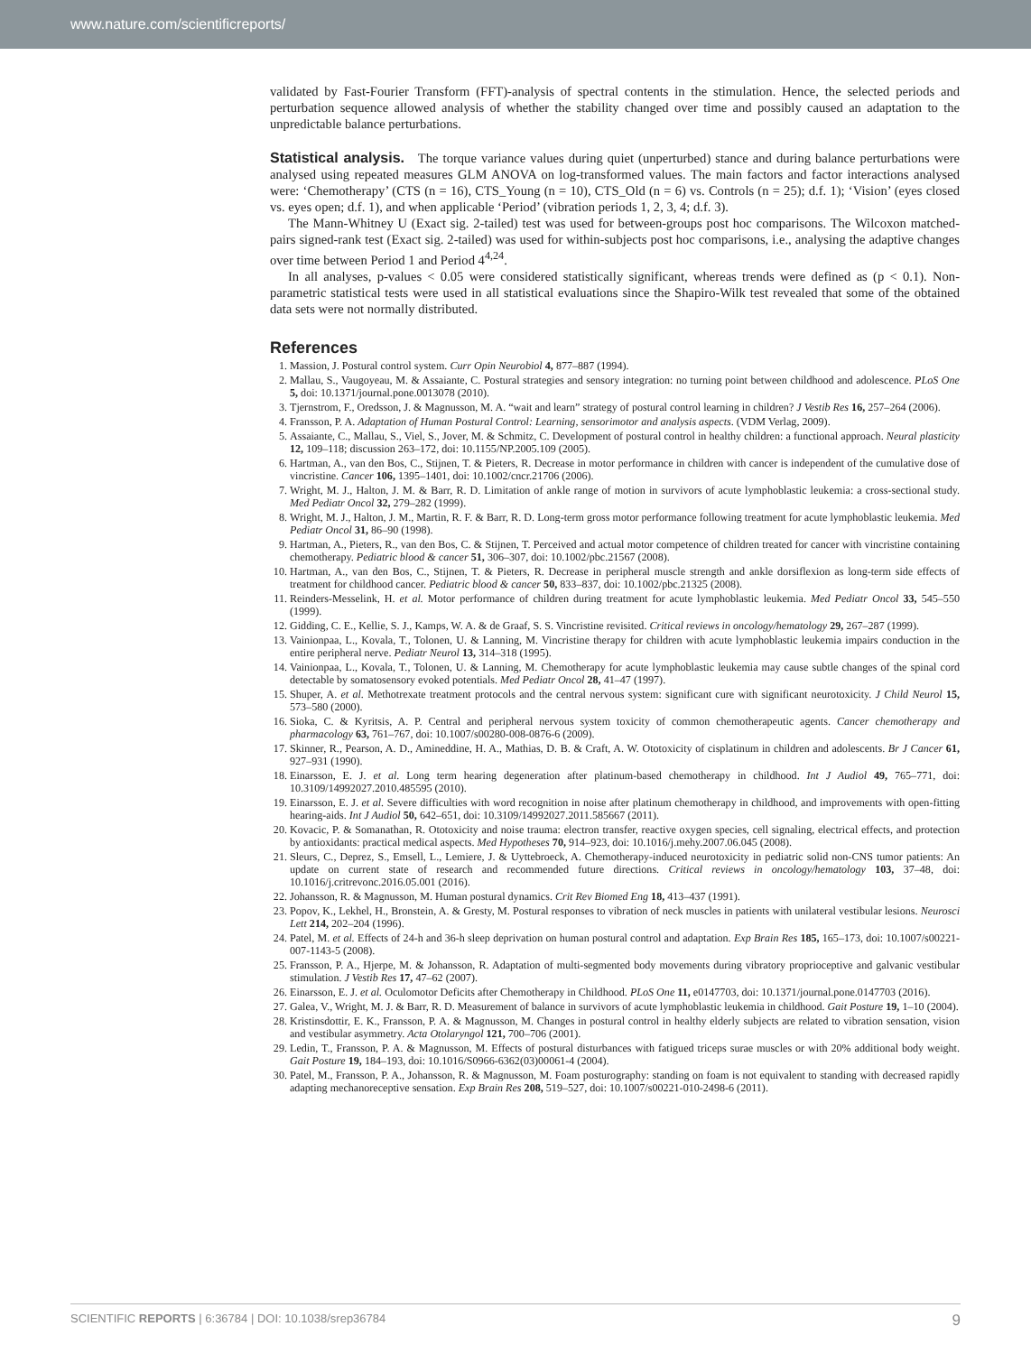www.nature.com/scientificreports/
validated by Fast-Fourier Transform (FFT)-analysis of spectral contents in the stimulation. Hence, the selected periods and perturbation sequence allowed analysis of whether the stability changed over time and possibly caused an adaptation to the unpredictable balance perturbations.
Statistical analysis. The torque variance values during quiet (unperturbed) stance and during balance perturbations were analysed using repeated measures GLM ANOVA on log-transformed values. The main factors and factor interactions analysed were: ‘Chemotherapy’ (CTS (n = 16), CTS_Young (n = 10), CTS_Old (n = 6) vs. Controls (n = 25); d.f. 1); ‘Vision’ (eyes closed vs. eyes open; d.f. 1), and when applicable ‘Period’ (vibration periods 1, 2, 3, 4; d.f. 3).
The Mann-Whitney U (Exact sig. 2-tailed) test was used for between-groups post hoc comparisons. The Wilcoxon matched-pairs signed-rank test (Exact sig. 2-tailed) was used for within-subjects post hoc comparisons, i.e., analysing the adaptive changes over time between Period 1 and Period 4<sup>4,24</sup>.
In all analyses, p-values < 0.05 were considered statistically significant, whereas trends were defined as (p < 0.1). Non-parametric statistical tests were used in all statistical evaluations since the Shapiro-Wilk test revealed that some of the obtained data sets were not normally distributed.
References
1. Massion, J. Postural control system. Curr Opin Neurobiol 4, 877–887 (1994).
2. Mallau, S., Vaugoyeau, M. & Assaiante, C. Postural strategies and sensory integration: no turning point between childhood and adolescence. PLoS One 5, doi: 10.1371/journal.pone.0013078 (2010).
3. Tjernstrom, F., Oredsson, J. & Magnusson, M. A. “wait and learn” strategy of postural control learning in children? J Vestib Res 16, 257–264 (2006).
4. Fransson, P. A. Adaptation of Human Postural Control: Learning, sensorimotor and analysis aspects. (VDM Verlag, 2009).
5. Assaiante, C., Mallau, S., Viel, S., Jover, M. & Schmitz, C. Development of postural control in healthy children: a functional approach. Neural plasticity 12, 109–118; discussion 263–172, doi: 10.1155/NP.2005.109 (2005).
6. Hartman, A., van den Bos, C., Stijnen, T. & Pieters, R. Decrease in motor performance in children with cancer is independent of the cumulative dose of vincristine. Cancer 106, 1395–1401, doi: 10.1002/cncr.21706 (2006).
7. Wright, M. J., Halton, J. M. & Barr, R. D. Limitation of ankle range of motion in survivors of acute lymphoblastic leukemia: a cross-sectional study. Med Pediatr Oncol 32, 279–282 (1999).
8. Wright, M. J., Halton, J. M., Martin, R. F. & Barr, R. D. Long-term gross motor performance following treatment for acute lymphoblastic leukemia. Med Pediatr Oncol 31, 86–90 (1998).
9. Hartman, A., Pieters, R., van den Bos, C. & Stijnen, T. Perceived and actual motor competence of children treated for cancer with vincristine containing chemotherapy. Pediatric blood & cancer 51, 306–307, doi: 10.1002/pbc.21567 (2008).
10. Hartman, A., van den Bos, C., Stijnen, T. & Pieters, R. Decrease in peripheral muscle strength and ankle dorsiflexion as long-term side effects of treatment for childhood cancer. Pediatric blood & cancer 50, 833–837, doi: 10.1002/pbc.21325 (2008).
11. Reinders-Messelink, H. et al. Motor performance of children during treatment for acute lymphoblastic leukemia. Med Pediatr Oncol 33, 545–550 (1999).
12. Gidding, C. E., Kellie, S. J., Kamps, W. A. & de Graaf, S. S. Vincristine revisited. Critical reviews in oncology/hematology 29, 267–287 (1999).
13. Vainionpaa, L., Kovala, T., Tolonen, U. & Lanning, M. Vincristine therapy for children with acute lymphoblastic leukemia impairs conduction in the entire peripheral nerve. Pediatr Neurol 13, 314–318 (1995).
14. Vainionpaa, L., Kovala, T., Tolonen, U. & Lanning, M. Chemotherapy for acute lymphoblastic leukemia may cause subtle changes of the spinal cord detectable by somatosensory evoked potentials. Med Pediatr Oncol 28, 41–47 (1997).
15. Shuper, A. et al. Methotrexate treatment protocols and the central nervous system: significant cure with significant neurotoxicity. J Child Neurol 15, 573–580 (2000).
16. Sioka, C. & Kyritsis, A. P. Central and peripheral nervous system toxicity of common chemotherapeutic agents. Cancer chemotherapy and pharmacology 63, 761–767, doi: 10.1007/s00280-008-0876-6 (2009).
17. Skinner, R., Pearson, A. D., Amineddine, H. A., Mathias, D. B. & Craft, A. W. Ototoxicity of cisplatinum in children and adolescents. Br J Cancer 61, 927–931 (1990).
18. Einarsson, E. J. et al. Long term hearing degeneration after platinum-based chemotherapy in childhood. Int J Audiol 49, 765–771, doi: 10.3109/14992027.2010.485595 (2010).
19. Einarsson, E. J. et al. Severe difficulties with word recognition in noise after platinum chemotherapy in childhood, and improvements with open-fitting hearing-aids. Int J Audiol 50, 642–651, doi: 10.3109/14992027.2011.585667 (2011).
20. Kovacic, P. & Somanathan, R. Ototoxicity and noise trauma: electron transfer, reactive oxygen species, cell signaling, electrical effects, and protection by antioxidants: practical medical aspects. Med Hypotheses 70, 914–923, doi: 10.1016/j.mehy.2007.06.045 (2008).
21. Sleurs, C., Deprez, S., Emsell, L., Lemiere, J. & Uyttebroeck, A. Chemotherapy-induced neurotoxicity in pediatric solid non-CNS tumor patients: An update on current state of research and recommended future directions. Critical reviews in oncology/hematology 103, 37–48, doi: 10.1016/j.critrevonc.2016.05.001 (2016).
22. Johansson, R. & Magnusson, M. Human postural dynamics. Crit Rev Biomed Eng 18, 413–437 (1991).
23. Popov, K., Lekhel, H., Bronstein, A. & Gresty, M. Postural responses to vibration of neck muscles in patients with unilateral vestibular lesions. Neurosci Lett 214, 202–204 (1996).
24. Patel, M. et al. Effects of 24-h and 36-h sleep deprivation on human postural control and adaptation. Exp Brain Res 185, 165–173, doi: 10.1007/s00221-007-1143-5 (2008).
25. Fransson, P. A., Hjerpe, M. & Johansson, R. Adaptation of multi-segmented body movements during vibratory proprioceptive and galvanic vestibular stimulation. J Vestib Res 17, 47–62 (2007).
26. Einarsson, E. J. et al. Oculomotor Deficits after Chemotherapy in Childhood. PLoS One 11, e0147703, doi: 10.1371/journal.pone.0147703 (2016).
27. Galea, V., Wright, M. J. & Barr, R. D. Measurement of balance in survivors of acute lymphoblastic leukemia in childhood. Gait Posture 19, 1–10 (2004).
28. Kristinsdottir, E. K., Fransson, P. A. & Magnusson, M. Changes in postural control in healthy elderly subjects are related to vibration sensation, vision and vestibular asymmetry. Acta Otolaryngol 121, 700–706 (2001).
29. Ledin, T., Fransson, P. A. & Magnusson, M. Effects of postural disturbances with fatigued triceps surae muscles or with 20% additional body weight. Gait Posture 19, 184–193, doi: 10.1016/S0966-6362(03)00061-4 (2004).
30. Patel, M., Fransson, P. A., Johansson, R. & Magnusson, M. Foam posturography: standing on foam is not equivalent to standing with decreased rapidly adapting mechanoreceptive sensation. Exp Brain Res 208, 519–527, doi: 10.1007/s00221-010-2498-6 (2011).
SCIENTIFIC REPORTS | 6:36784 | DOI: 10.1038/srep36784 9